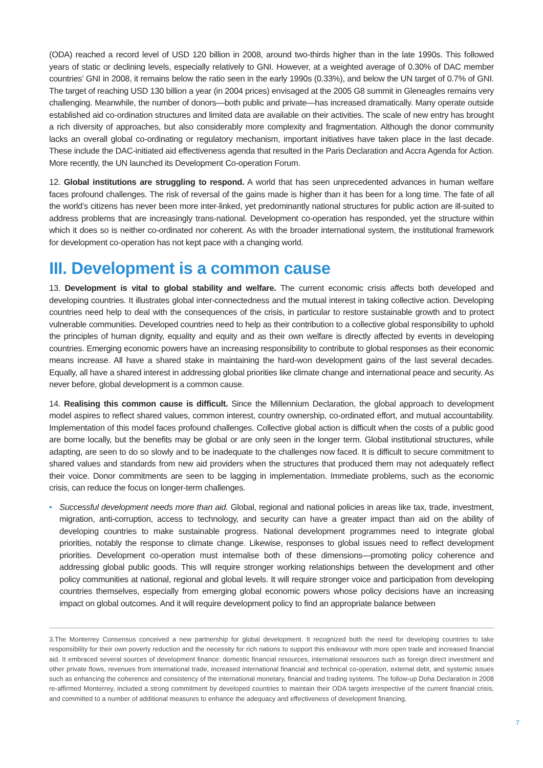(ODA) reached a record level of USD 120 billion in 2008, around two-thirds higher than in the late 1990s. This followed years of static or declining levels, especially relatively to GNI. However, at a weighted average of 0.30% of DAC member countries’ GNI in 2008, it remains below the ratio seen in the early 1990s (0.33%), and below the UN target of 0.7% of GNI. The target of reaching USD 130 billion a year (in 2004 prices) envisaged at the 2005 G8 summit in Gleneagles remains very challenging. Meanwhile, the number of donors—both public and private—has increased dramatically. Many operate outside established aid co-ordination structures and limited data are available on their activities. The scale of new entry has brought a rich diversity of approaches, but also considerably more complexity and fragmentation. Although the donor community lacks an overall global co-ordinating or regulatory mechanism, important initiatives have taken place in the last decade. These include the DAC-initiated aid effectiveness agenda that resulted in the Paris Declaration and Accra Agenda for Action. More recently, the UN launched its Development Co-operation Forum.
12. Global institutions are struggling to respond. A world that has seen unprecedented advances in human welfare faces profound challenges. The risk of reversal of the gains made is higher than it has been for a long time. The fate of all the world’s citizens has never been more inter-linked, yet predominantly national structures for public action are ill-suited to address problems that are increasingly trans-national. Development co-operation has responded, yet the structure within which it does so is neither co-ordinated nor coherent. As with the broader international system, the institutional framework for development co-operation has not kept pace with a changing world.
III. Development is a common cause
13. Development is vital to global stability and welfare. The current economic crisis affects both developed and developing countries. It illustrates global inter-connectedness and the mutual interest in taking collective action. Developing countries need help to deal with the consequences of the crisis, in particular to restore sustainable growth and to protect vulnerable communities. Developed countries need to help as their contribution to a collective global responsibility to uphold the principles of human dignity, equality and equity and as their own welfare is directly affected by events in developing countries. Emerging economic powers have an increasing responsibility to contribute to global responses as their economic means increase. All have a shared stake in maintaining the hard-won development gains of the last several decades. Equally, all have a shared interest in addressing global priorities like climate change and international peace and security. As never before, global development is a common cause.
14. Realising this common cause is difficult. Since the Millennium Declaration, the global approach to development model aspires to reflect shared values, common interest, country ownership, co-ordinated effort, and mutual accountability. Implementation of this model faces profound challenges. Collective global action is difficult when the costs of a public good are borne locally, but the benefits may be global or are only seen in the longer term. Global institutional structures, while adapting, are seen to do so slowly and to be inadequate to the challenges now faced. It is difficult to secure commitment to shared values and standards from new aid providers when the structures that produced them may not adequately reflect their voice. Donor commitments are seen to be lagging in implementation. Immediate problems, such as the economic crisis, can reduce the focus on longer-term challenges.
• Successful development needs more than aid. Global, regional and national policies in areas like tax, trade, investment, migration, anti-corruption, access to technology, and security can have a greater impact than aid on the ability of developing countries to make sustainable progress. National development programmes need to integrate global priorities, notably the response to climate change. Likewise, responses to global issues need to reflect development priorities. Development co-operation must internalise both of these dimensions—promoting policy coherence and addressing global public goods. This will require stronger working relationships between the development and other policy communities at national, regional and global levels. It will require stronger voice and participation from developing countries themselves, especially from emerging global economic powers whose policy decisions have an increasing impact on global outcomes. And it will require development policy to find an appropriate balance between
3.The Monterrey Consensus conceived a new partnership for global development. It recognized both the need for developing countries to take responsibility for their own poverty reduction and the necessity for rich nations to support this endeavour with more open trade and increased financial aid. It embraced several sources of development finance: domestic financial resources, international resources such as foreign direct investment and other private flows, revenues from international trade, increased international financial and technical co-operation, external debt, and systemic issues such as enhancing the coherence and consistency of the international monetary, financial and trading systems. The follow-up Doha Declaration in 2008 re-affirmed Monterrey, included a strong commitment by developed countries to maintain their ODA targets irrespective of the current financial crisis, and committed to a number of additional measures to enhance the adequacy and effectiveness of development financing.
7